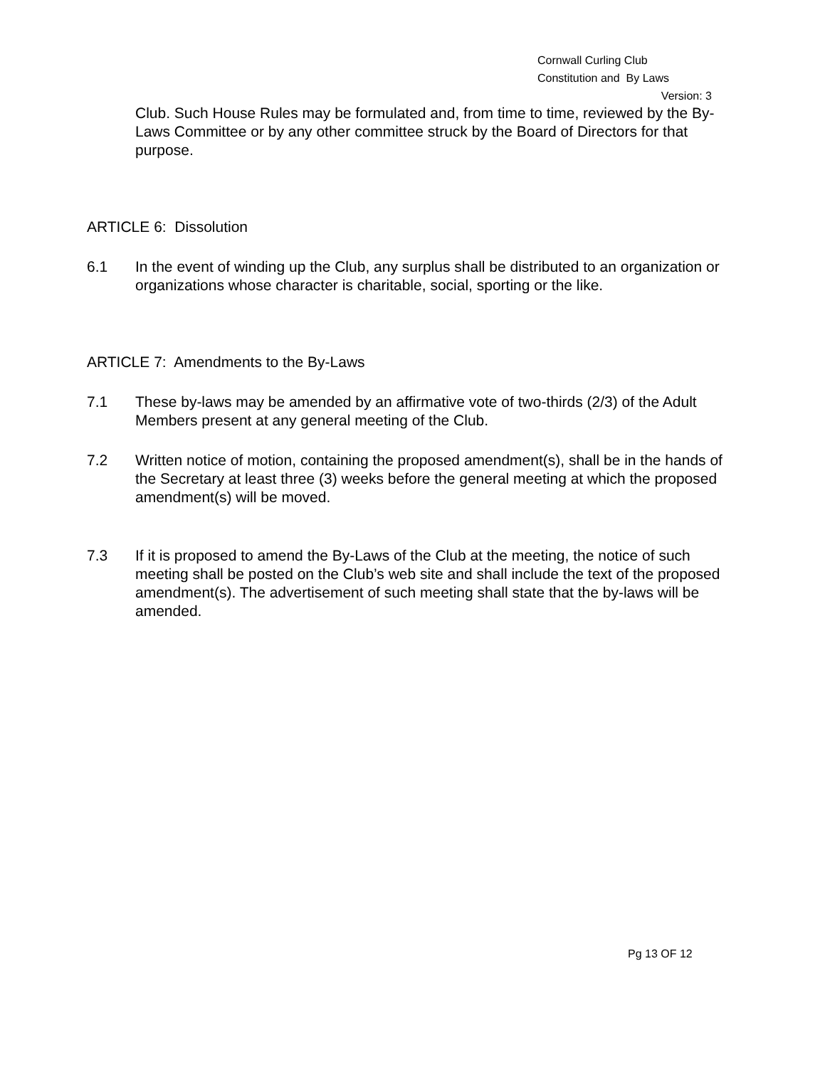Cornwall Curling Club
Constitution and By Laws
Version: 3
Club. Such House Rules may be formulated and, from time to time, reviewed by the By-Laws Committee or by any other committee struck by the Board of Directors for that purpose.
ARTICLE 6: Dissolution
6.1 In the event of winding up the Club, any surplus shall be distributed to an organization or organizations whose character is charitable, social, sporting or the like.
ARTICLE 7: Amendments to the By-Laws
7.1 These by-laws may be amended by an affirmative vote of two-thirds (2/3) of the Adult Members present at any general meeting of the Club.
7.2 Written notice of motion, containing the proposed amendment(s), shall be in the hands of the Secretary at least three (3) weeks before the general meeting at which the proposed amendment(s) will be moved.
7.3 If it is proposed to amend the By-Laws of the Club at the meeting, the notice of such meeting shall be posted on the Club’s web site and shall include the text of the proposed amendment(s). The advertisement of such meeting shall state that the by-laws will be amended.
Pg 13 OF 12